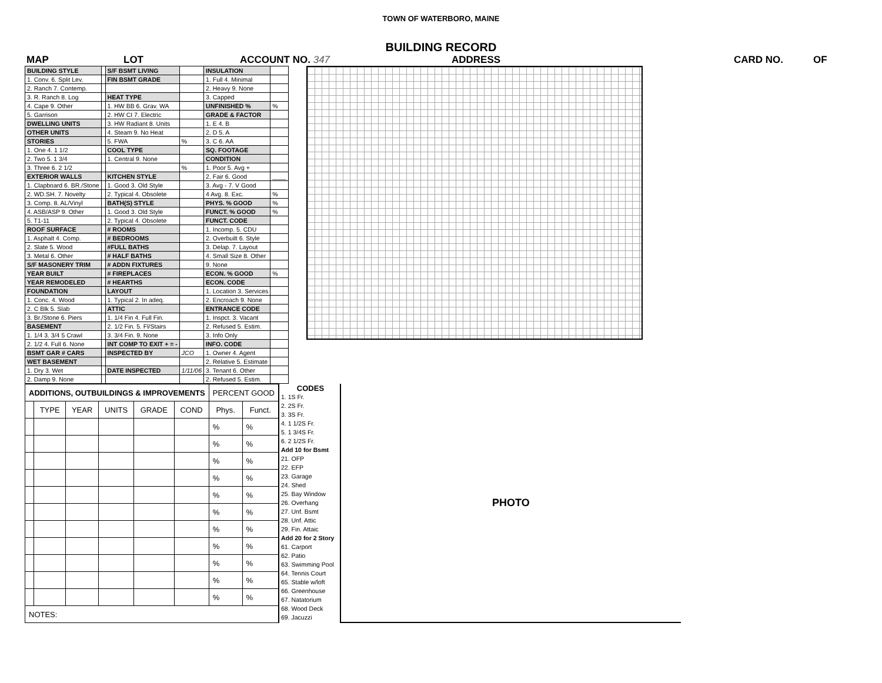TOWN OF WATERBORO, MAINE
BUILDING RECORD
MAP LOT ACCOUNT NO. 347 ADDRESS CARD NO. OF
| BUILDING STYLE | | S/F BSMT LIVING | | INSULATION | |
| 1. Conv. 6. Split Lev. | | FIN BSMT GRADE | | 1. Full 4. Minimal | |
| 2. Ranch 7. Contemp. | | | | 2. Heavy 9. None | |
| 3. R. Ranch 8. Log | | HEAT TYPE | | 3. Capped | |
| 4. Cape 9. Other | | 1. HW BB 6. Grav. WA | | UNFINISHED % | % |
| 5. Garrison | | 2. HW CI 7. Electric | | GRADE & FACTOR | |
| DWELLING UNITS | | 3. HW Radiant 8. Units | | 1. E 4. B | |
| OTHER UNITS | | 4. Steam 9. No Heat | | 2. D 5. A | |
| STORIES | | 5. FWA | % | 3. C 6. AA | |
| 1. One 4. 1 1/2 | | COOL TYPE | | SQ. FOOTAGE | |
| 2. Two 5. 1 3/4 | | 1. Central 9. None | | CONDITION | |
| 3. Three 6. 2 1/2 | | | % | 1. Poor 5. Avg + | |
| EXTERIOR WALLS | | KITCHEN STYLE | | 2. Fair 6. Good | ____ |
| 1. Clapboard 6. BR./Stone | | 1. Good 3. Old Style | | 3. Avg - 7. V Good | |
| 2. WD.SH. 7. Novelty | | 2. Typical 4. Obsolete | | 4 Avg. 8. Exc. | % |
| 3. Comp. 8. AL/Vinyl | | BATH(S) STYLE | | PHYS. % GOOD | % |
| 4. ASB/ASP 9. Other | | 1. Good 3. Old Style | | FUNCT. % GOOD | % |
| 5. T1-11 | | 2. Typical 4. Obsolete | | FUNCT. CODE | |
| ROOF SURFACE | | # ROOMS | | 1. Incomp. 5. CDU | |
| 1. Asphalt 4. Comp. | | # BEDROOMS | | 2. Overbuilt 6. Style | |
| 2. Slate 5. Wood | | #FULL BATHS | | 3. Delap. 7. Layout | |
| 3. Metal 6. Other | | # HALF BATHS | | 4. Small Size 8. Other | |
| S/F MASONERY TRIM | | # ADDN FIXTURES | | 9. None | |
| YEAR BUILT | | # FIREPLACES | | ECON. % GOOD | % |
| YEAR REMODELED | | # HEARTHS | | ECON. CODE | |
| FOUNDATION | | LAYOUT | | 1. Location 3. Services | |
| 1. Conc. 4. Wood | | 1. Typical 2. In adeq. | | 2. Encroach 9. None | |
| 2. C Blk 5. Slab | | ATTIC | | ENTRANCE CODE | |
| 3. Br./Stone 6. Piers | | 1. 1/4 Fin 4. Full Fin. | | 1. Inspct. 3. Vacant | |
| BASEMENT | | 2. 1/2 Fin. 5. Fl/Stairs | | 2. Refused 5. Estim. | |
| 1. 1/4 3. 3/4 5 Crawl | | 3. 3/4 Fin. 9. None | | 3. Info Only | |
| 2. 1/2 4. Full 6. None | | INT COMP TO EXIT + = - | | INFO. CODE | |
| BSMT GAR # CARS | | INSPECTED BY | JCO | 1. Owner 4. Agent | |
| WET BASEMENT | | | | 2. Relative 5. Estimate | |
| 1. Dry 3. Wet | | DATE INSPECTED | 1/11/06 | 3. Tenant 6. Other | |
| 2. Damp 9. None | | | | 2. Refused 5. Estim. | |
| ADDITIONS, OUTBUILDINGS & IMPROVEMENTS | | | | | | PERCENT GOOD | |
| --- | --- | --- | --- | --- | --- | --- | --- |
| | TYPE | YEAR | UNITS | GRADE | COND | Phys. | Funct. |
| | | | | | | % | % |
| | | | | | | % | % |
| | | | | | | % | % |
| | | | | | | % | % |
| | | | | | | % | % |
| | | | | | | % | % |
| | | | | | | % | % |
| | | | | | | % | % |
| | | | | | | % | % |
| | | | | | | % | % |
| | | | | | | % | % |
| NOTES: | | | | | | | |
CODES
1. 1S Fr.
2. 2S Fr.
3. 3S Fr.
4. 1 1/2S Fr.
5. 1 3/4S Fr.
6. 2 1/2S Fr.
Add 10 for Bsmt
21. OFP
22. EFP
23. Garage
24. Shed
25. Bay Window
26. Overhang
27. Unf. Bsmt
28. Unf. Attic
29. Fin. Attaic
Add 20 for 2 Story
61. Carport
62. Patio
63. Swimming Pool
64. Tennis Court
65. Stable w/loft
66. Greenhouse
67. Natatorium
68. Wood Deck
69. Jacuzzi
PHOTO